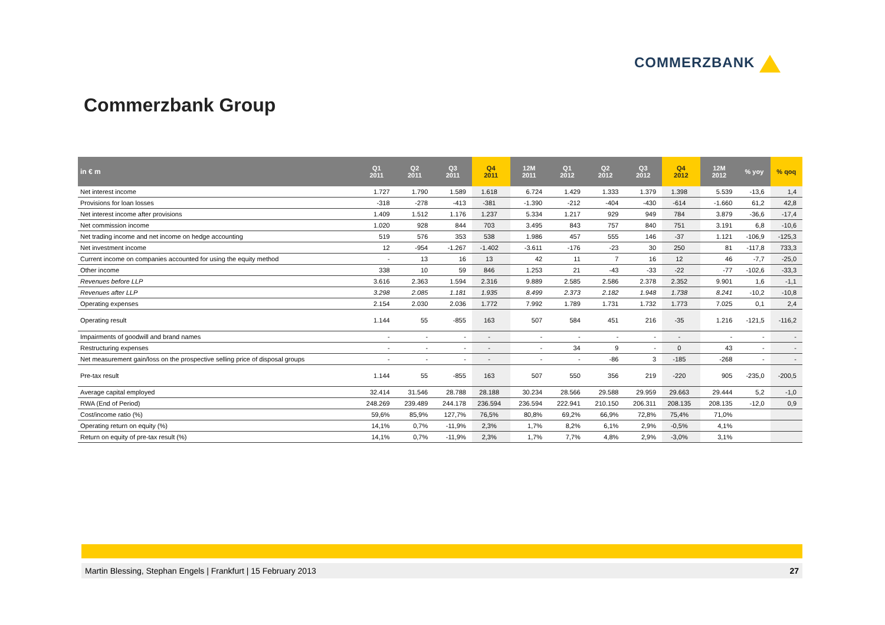COMMERZBANK
Commerzbank Group
| in € m | Q1 2011 | Q2 2011 | Q3 2011 | Q4 2011 | 12M 2011 | Q1 2012 | Q2 2012 | Q3 2012 | Q4 2012 | 12M 2012 | % yoy | % qoq |
| --- | --- | --- | --- | --- | --- | --- | --- | --- | --- | --- | --- | --- |
| Net interest income | 1.727 | 1.790 | 1.589 | 1.618 | 6.724 | 1.429 | 1.333 | 1.379 | 1.398 | 5.539 | -13,6 | 1,4 |
| Provisions for loan losses | -318 | -278 | -413 | -381 | -1.390 | -212 | -404 | -430 | -614 | -1.660 | 61,2 | 42,8 |
| Net interest income after provisions | 1.409 | 1.512 | 1.176 | 1.237 | 5.334 | 1.217 | 929 | 949 | 784 | 3.879 | -36,6 | -17,4 |
| Net commission income | 1.020 | 928 | 844 | 703 | 3.495 | 843 | 757 | 840 | 751 | 3.191 | 6,8 | -10,6 |
| Net trading income and net income on hedge accounting | 519 | 576 | 353 | 538 | 1.986 | 457 | 555 | 146 | -37 | 1.121 | -106,9 | -125,3 |
| Net investment income | 12 | -954 | -1.267 | -1.402 | -3.611 | -176 | -23 | 30 | 250 | 81 | -117,8 | 733,3 |
| Current income on companies accounted for using the equity method | - | 13 | 16 | 13 | 42 | 11 | 7 | 16 | 12 | 46 | -7,7 | -25,0 |
| Other income | 338 | 10 | 59 | 846 | 1.253 | 21 | -43 | -33 | -22 | -77 | -102,6 | -33,3 |
| Revenues before LLP | 3.616 | 2.363 | 1.594 | 2.316 | 9.889 | 2.585 | 2.586 | 2.378 | 2.352 | 9.901 | 1,6 | -1,1 |
| Revenues after LLP | 3.298 | 2.085 | 1.181 | 1.935 | 8.499 | 2.373 | 2.182 | 1.948 | 1.738 | 8.241 | -10,2 | -10,8 |
| Operating expenses | 2.154 | 2.030 | 2.036 | 1.772 | 7.992 | 1.789 | 1.731 | 1.732 | 1.773 | 7.025 | 0,1 | 2,4 |
| Operating result | 1.144 | 55 | -855 | 163 | 507 | 584 | 451 | 216 | -35 | 1.216 | -121,5 | -116,2 |
| Impairments of goodwill and brand names | - | - | - | - | - | - | - | - | - | - | - | - |
| Restructuring expenses | - | - | - | - | - | 34 | 9 | - | 0 | 43 | - | - |
| Net measurement gain/loss on the prospective selling price of disposal groups | - | - | - | - | - | - | -86 | 3 | -185 | -268 | - | - |
| Pre-tax result | 1.144 | 55 | -855 | 163 | 507 | 550 | 356 | 219 | -220 | 905 | -235,0 | -200,5 |
| Average capital employed | 32.414 | 31.546 | 28.788 | 28.188 | 30.234 | 28.566 | 29.588 | 29.959 | 29.663 | 29.444 | 5,2 | -1,0 |
| RWA (End of Period) | 248.269 | 239.489 | 244.178 | 236.594 | 236.594 | 222.941 | 210.150 | 206.311 | 208.135 | 208.135 | -12,0 | 0,9 |
| Cost/income ratio (%) | 59,6% | 85,9% | 127,7% | 76,5% | 80,8% | 69,2% | 66,9% | 72,8% | 75,4% | 71,0% | | |
| Operating return on equity (%) | 14,1% | 0,7% | -11,9% | 2,3% | 1,7% | 8,2% | 6,1% | 2,9% | -0,5% | 4,1% | | |
| Return on equity of pre-tax result (%) | 14,1% | 0,7% | -11,9% | 2,3% | 1,7% | 7,7% | 4,8% | 2,9% | -3,0% | 3,1% | | |
Martin Blessing, Stephan Engels | Frankfurt | 15 February 2013 27